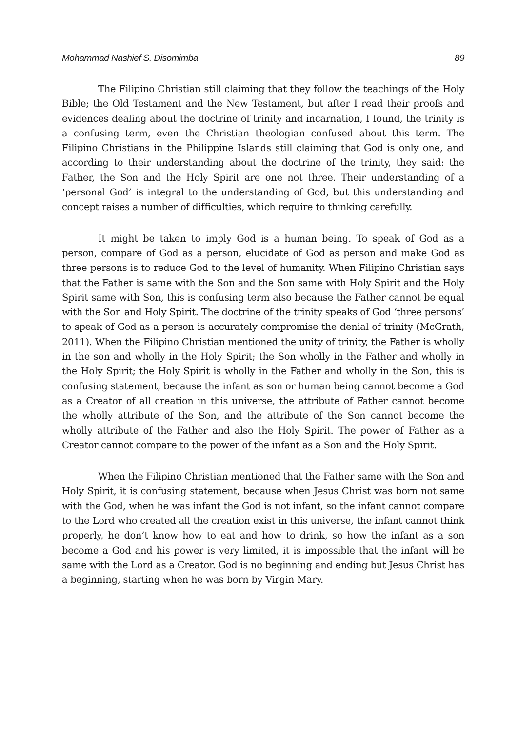Mohammad Nashief S. Disomimba 89
The Filipino Christian still claiming that they follow the teachings of the Holy Bible; the Old Testament and the New Testament, but after I read their proofs and evidences dealing about the doctrine of trinity and incarnation, I found, the trinity is a confusing term, even the Christian theologian confused about this term. The Filipino Christians in the Philippine Islands still claiming that God is only one, and according to their understanding about the doctrine of the trinity, they said: the Father, the Son and the Holy Spirit are one not three. Their understanding of a ‘personal God’ is integral to the understanding of God, but this understanding and concept raises a number of difficulties, which require to thinking carefully.
It might be taken to imply God is a human being. To speak of God as a person, compare of God as a person, elucidate of God as person and make God as three persons is to reduce God to the level of humanity. When Filipino Christian says that the Father is same with the Son and the Son same with Holy Spirit and the Holy Spirit same with Son, this is confusing term also because the Father cannot be equal with the Son and Holy Spirit. The doctrine of the trinity speaks of God ‘three persons’ to speak of God as a person is accurately compromise the denial of trinity (McGrath, 2011). When the Filipino Christian mentioned the unity of trinity, the Father is wholly in the son and wholly in the Holy Spirit; the Son wholly in the Father and wholly in the Holy Spirit; the Holy Spirit is wholly in the Father and wholly in the Son, this is confusing statement, because the infant as son or human being cannot become a God as a Creator of all creation in this universe, the attribute of Father cannot become the wholly attribute of the Son, and the attribute of the Son cannot become the wholly attribute of the Father and also the Holy Spirit. The power of Father as a Creator cannot compare to the power of the infant as a Son and the Holy Spirit.
When the Filipino Christian mentioned that the Father same with the Son and Holy Spirit, it is confusing statement, because when Jesus Christ was born not same with the God, when he was infant the God is not infant, so the infant cannot compare to the Lord who created all the creation exist in this universe, the infant cannot think properly, he don’t know how to eat and how to drink, so how the infant as a son become a God and his power is very limited, it is impossible that the infant will be same with the Lord as a Creator. God is no beginning and ending but Jesus Christ has a beginning, starting when he was born by Virgin Mary.